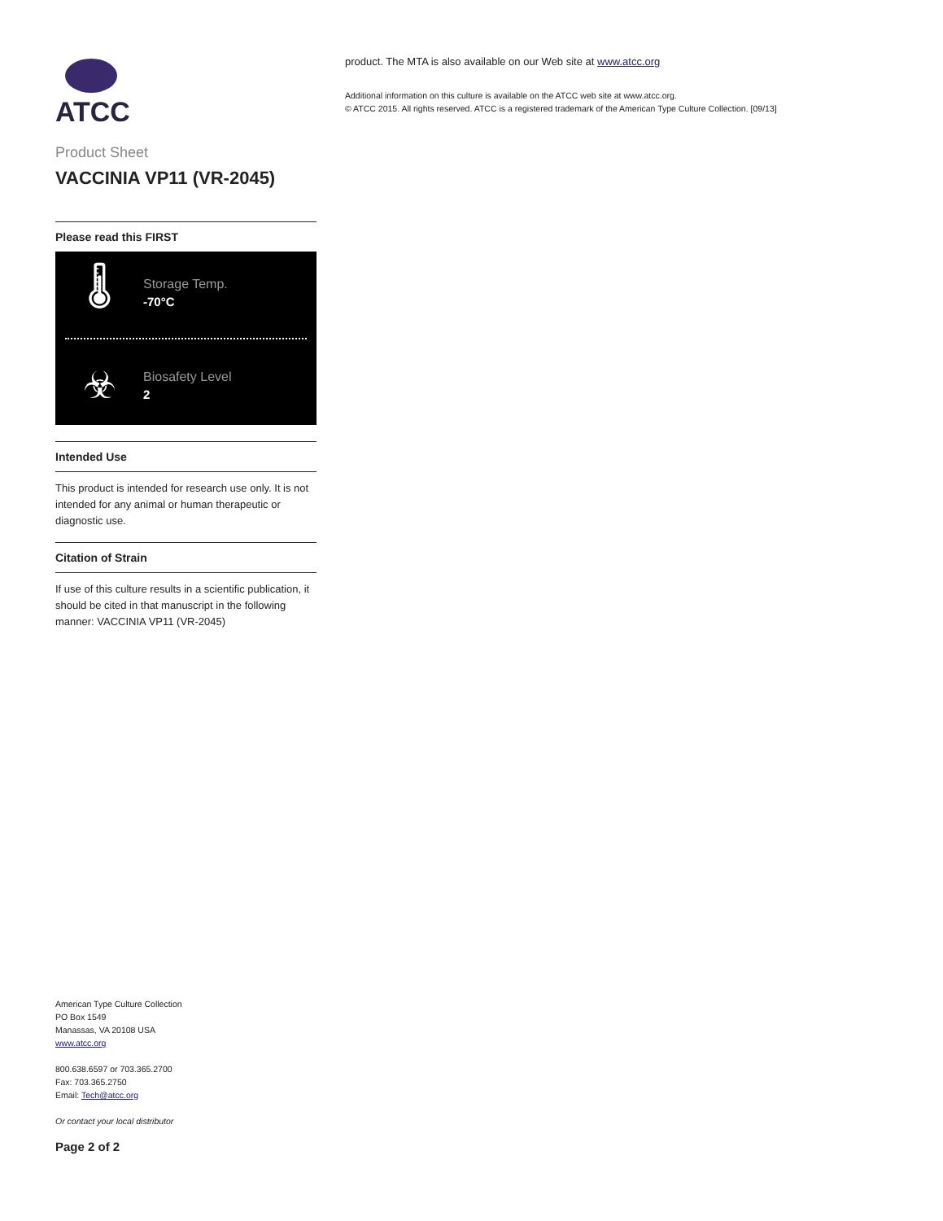ATCC
Product Sheet
VACCINIA VP11 (VR-2045)
Please read this FIRST
🌡
Storage Temp.
-70°C
☣
Biosafety Level
2
Intended Use
This product is intended for research use only. It is not intended for any animal or human therapeutic or diagnostic use.
Citation of Strain
If use of this culture results in a scientific publication, it should be cited in that manuscript in the following manner: VACCINIA VP11 (VR-2045)
product. The MTA is also available on our Web site at www.atcc.org
Additional information on this culture is available on the ATCC web site at www.atcc.org.
© ATCC 2015. All rights reserved. ATCC is a registered trademark of the American Type Culture Collection. [09/13]
American Type Culture Collection
PO Box 1549
Manassas, VA 20108 USA
www.atcc.org
800.638.6597 or 703.365.2700
Fax: 703.365.2750
Email: Tech@atcc.org
Or contact your local distributor
Page 2 of 2